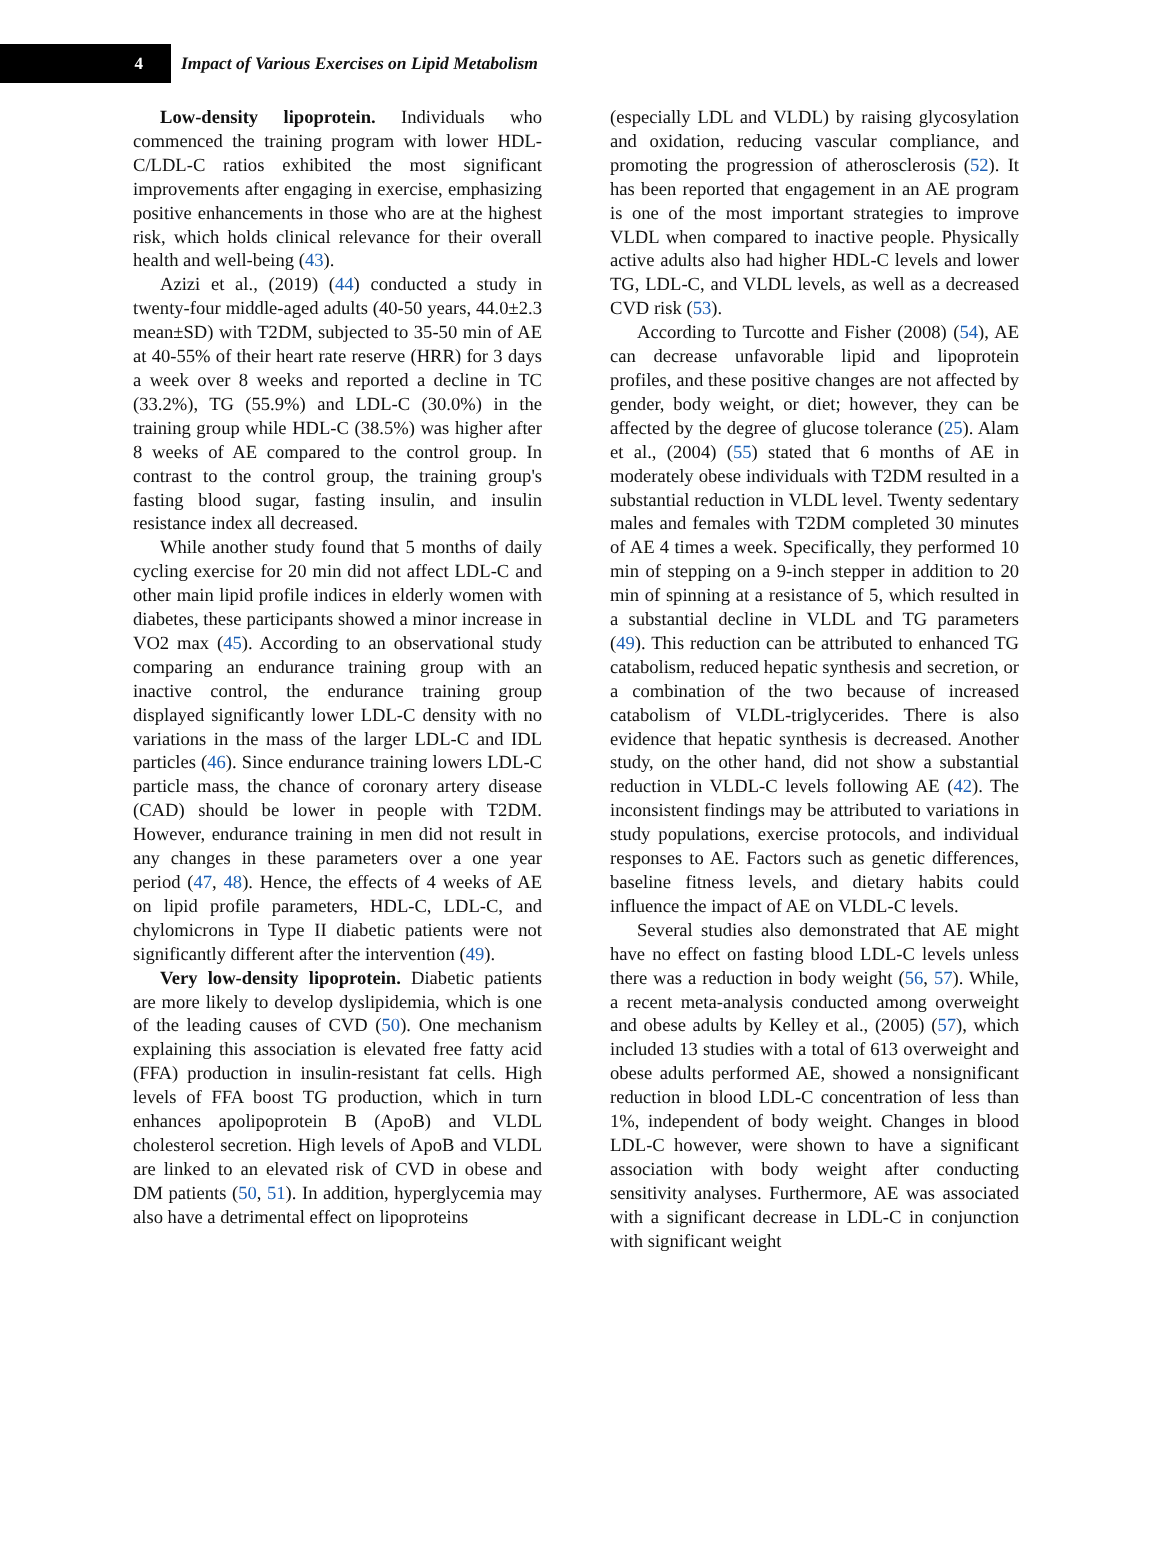4
Impact of Various Exercises on Lipid Metabolism
Low-density lipoprotein. Individuals who commenced the training program with lower HDL-C/LDL-C ratios exhibited the most significant improvements after engaging in exercise, emphasizing positive enhancements in those who are at the highest risk, which holds clinical relevance for their overall health and well-being (43).
Azizi et al., (2019) (44) conducted a study in twenty-four middle-aged adults (40-50 years, 44.0±2.3 mean±SD) with T2DM, subjected to 35-50 min of AE at 40-55% of their heart rate reserve (HRR) for 3 days a week over 8 weeks and reported a decline in TC (33.2%), TG (55.9%) and LDL-C (30.0%) in the training group while HDL-C (38.5%) was higher after 8 weeks of AE compared to the control group. In contrast to the control group, the training group's fasting blood sugar, fasting insulin, and insulin resistance index all decreased.
While another study found that 5 months of daily cycling exercise for 20 min did not affect LDL-C and other main lipid profile indices in elderly women with diabetes, these participants showed a minor increase in VO2 max (45). According to an observational study comparing an endurance training group with an inactive control, the endurance training group displayed significantly lower LDL-C density with no variations in the mass of the larger LDL-C and IDL particles (46). Since endurance training lowers LDL-C particle mass, the chance of coronary artery disease (CAD) should be lower in people with T2DM. However, endurance training in men did not result in any changes in these parameters over a one year period (47, 48). Hence, the effects of 4 weeks of AE on lipid profile parameters, HDL-C, LDL-C, and chylomicrons in Type II diabetic patients were not significantly different after the intervention (49).
Very low-density lipoprotein. Diabetic patients are more likely to develop dyslipidemia, which is one of the leading causes of CVD (50). One mechanism explaining this association is elevated free fatty acid (FFA) production in insulin-resistant fat cells. High levels of FFA boost TG production, which in turn enhances apolipoprotein B (ApoB) and VLDL cholesterol secretion. High levels of ApoB and VLDL are linked to an elevated risk of CVD in obese and DM patients (50, 51). In addition, hyperglycemia may also have a detrimental effect on lipoproteins
(especially LDL and VLDL) by raising glycosylation and oxidation, reducing vascular compliance, and promoting the progression of atherosclerosis (52). It has been reported that engagement in an AE program is one of the most important strategies to improve VLDL when compared to inactive people. Physically active adults also had higher HDL-C levels and lower TG, LDL-C, and VLDL levels, as well as a decreased CVD risk (53).
According to Turcotte and Fisher (2008) (54), AE can decrease unfavorable lipid and lipoprotein profiles, and these positive changes are not affected by gender, body weight, or diet; however, they can be affected by the degree of glucose tolerance (25). Alam et al., (2004) (55) stated that 6 months of AE in moderately obese individuals with T2DM resulted in a substantial reduction in VLDL level. Twenty sedentary males and females with T2DM completed 30 minutes of AE 4 times a week. Specifically, they performed 10 min of stepping on a 9-inch stepper in addition to 20 min of spinning at a resistance of 5, which resulted in a substantial decline in VLDL and TG parameters (49). This reduction can be attributed to enhanced TG catabolism, reduced hepatic synthesis and secretion, or a combination of the two because of increased catabolism of VLDL-triglycerides. There is also evidence that hepatic synthesis is decreased. Another study, on the other hand, did not show a substantial reduction in VLDL-C levels following AE (42). The inconsistent findings may be attributed to variations in study populations, exercise protocols, and individual responses to AE. Factors such as genetic differences, baseline fitness levels, and dietary habits could influence the impact of AE on VLDL-C levels.
Several studies also demonstrated that AE might have no effect on fasting blood LDL-C levels unless there was a reduction in body weight (56, 57). While, a recent meta-analysis conducted among overweight and obese adults by Kelley et al., (2005) (57), which included 13 studies with a total of 613 overweight and obese adults performed AE, showed a nonsignificant reduction in blood LDL-C concentration of less than 1%, independent of body weight. Changes in blood LDL-C however, were shown to have a significant association with body weight after conducting sensitivity analyses. Furthermore, AE was associated with a significant decrease in LDL-C in conjunction with significant weight